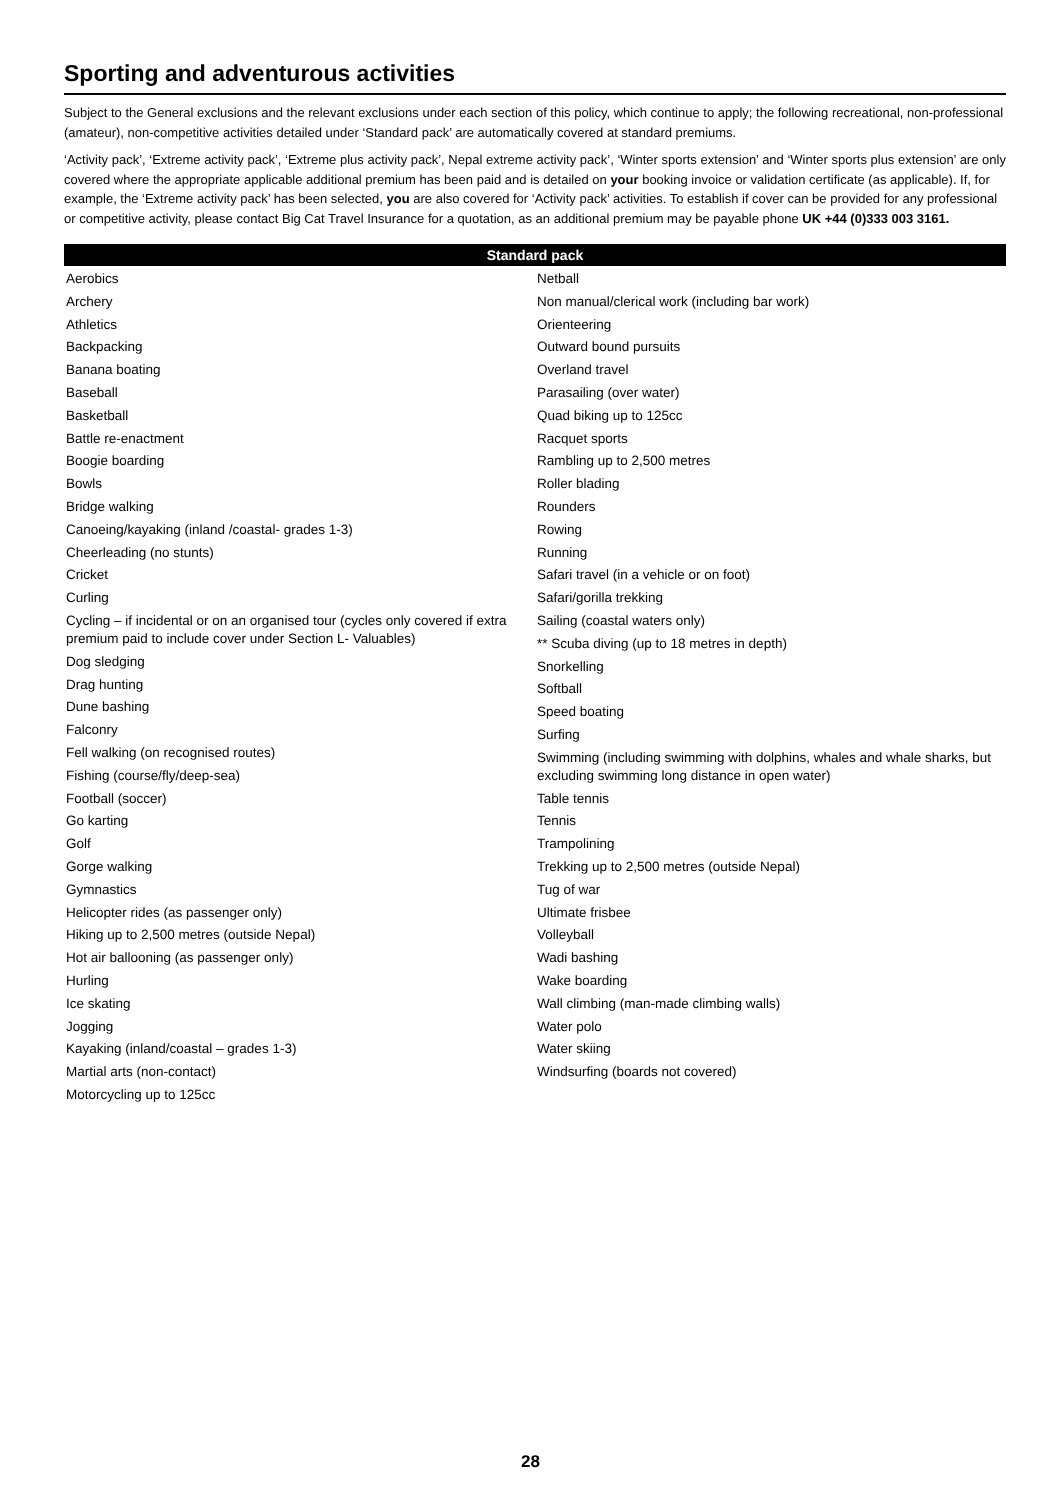Sporting and adventurous activities
Subject to the General exclusions and the relevant exclusions under each section of this policy, which continue to apply; the following recreational, non-professional (amateur), non-competitive activities detailed under ‘Standard pack’ are automatically covered at standard premiums.
‘Activity pack’, ‘Extreme activity pack’, ‘Extreme plus activity pack’, Nepal extreme activity pack’, ‘Winter sports extension’ and ‘Winter sports plus extension’ are only covered where the appropriate applicable additional premium has been paid and is detailed on your booking invoice or validation certificate (as applicable). If, for example, the ‘Extreme activity pack’ has been selected, you are also covered for ‘Activity pack’ activities. To establish if cover can be provided for any professional or competitive activity, please contact Big Cat Travel Insurance for a quotation, as an additional premium may be payable phone UK +44 (0)333 003 3161.
| Standard pack | |
| --- | --- |
| Aerobics Archery Athletics Backpacking Banana boating Baseball Basketball Battle re-enactment Boogie boarding Bowls Bridge walking Canoeing/kayaking (inland /coastal- grades 1-3) Cheerleading (no stunts) Cricket Curling Cycling – if incidental or on an organised tour (cycles only covered if extra premium paid to include cover under Section L- Valuables) Dog sledging Drag hunting Dune bashing Falconry Fell walking (on recognised routes) Fishing (course/fly/deep-sea) Football (soccer) Go karting Golf Gorge walking Gymnastics Helicopter rides (as passenger only) Hiking up to 2,500 metres (outside Nepal) Hot air ballooning (as passenger only) Hurling Ice skating Jogging Kayaking (inland/coastal – grades 1-3) Martial arts (non-contact) Motorcycling up to 125cc | Netball Non manual/clerical work (including bar work) Orienteering Outward bound pursuits Overland travel Parasailing (over water) Quad biking up to 125cc Racquet sports Rambling up to 2,500 metres Roller blading Rounders Rowing Running Safari travel (in a vehicle or on foot) Safari/gorilla trekking Sailing (coastal waters only) ** Scuba diving (up to 18 metres in depth) Snorkelling Softball Speed boating Surfing Swimming (including swimming with dolphins, whales and whale sharks, but excluding swimming long distance in open water) Table tennis Tennis Trampolining Trekking up to 2,500 metres (outside Nepal) Tug of war Ultimate frisbee Volleyball Wadi bashing Wake boarding Wall climbing (man-made climbing walls) Water polo Water skiing Windsurfing (boards not covered) |
28